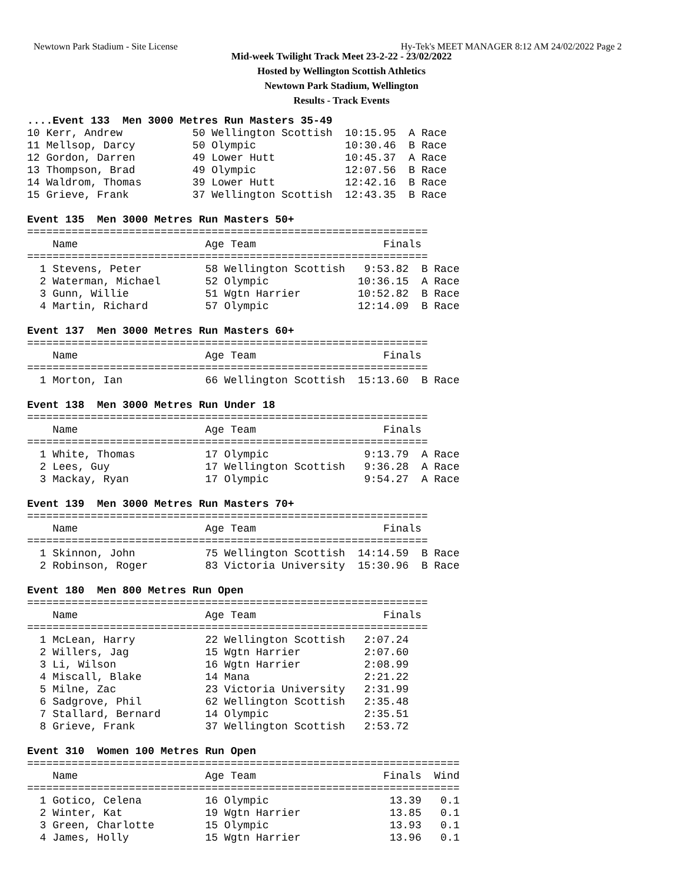Newtown Park Stadium - Site License Hy-Tek's MEET MANAGER 8:12 AM 24/02/2022 Page 2
Mid-week Twilight Track Meet 23-2-22 - 23/02/2022
Hosted by Wellington Scottish Athletics
Newtown Park Stadium, Wellington
Results - Track Events
....Event 133  Men 3000 Metres Run Masters 35-49
10 Kerr, Andrew           50 Wellington Scottish  10:15.95  A Race
11 Mellsop, Darcy         50 Olympic              10:30.46  B Race
12 Gordon, Darren         49 Lower Hutt           10:45.37  A Race
13 Thompson, Brad         49 Olympic              12:07.56  B Race
14 Waldrom, Thomas        39 Lower Hutt           12:42.16  B Race
15 Grieve, Frank          37 Wellington Scottish  12:43.35  B Race

Event 135  Men 3000 Metres Run Masters 50+
===============================================================
    Name                    Age Team                    Finals
===============================================================
  1 Stevens, Peter          58 Wellington Scottish   9:53.82  B Race
  2 Waterman, Michael       52 Olympic              10:36.15  A Race
  3 Gunn, Willie            51 Wgtn Harrier         10:52.82  B Race
  4 Martin, Richard         57 Olympic              12:14.09  B Race

Event 137  Men 3000 Metres Run Masters 60+
===============================================================
    Name                    Age Team                    Finals
===============================================================
  1 Morton, Ian             66 Wellington Scottish  15:13.60  B Race

Event 138  Men 3000 Metres Run Under 18
===============================================================
    Name                    Age Team                    Finals
===============================================================
  1 White, Thomas           17 Olympic               9:13.79  A Race
  2 Lees, Guy               17 Wellington Scottish   9:36.28  A Race
  3 Mackay, Ryan            17 Olympic               9:54.27  A Race

Event 139  Men 3000 Metres Run Masters 70+
===============================================================
    Name                    Age Team                    Finals
===============================================================
  1 Skinnon, John           75 Wellington Scottish  14:14.59  B Race
  2 Robinson, Roger         83 Victoria University  15:30.96  B Race

Event 180  Men 800 Metres Run Open
===============================================================
    Name                    Age Team                    Finals
===============================================================
  1 McLean, Harry           22 Wellington Scottish   2:07.24
  2 Willers, Jag            15 Wgtn Harrier          2:07.60
  3 Li, Wilson              16 Wgtn Harrier          2:08.99
  4 Miscall, Blake          14 Mana                  2:21.22
  5 Milne, Zac              23 Victoria University   2:31.99
  6 Sadgrove, Phil          62 Wellington Scottish   2:35.48
  7 Stallard, Bernard       14 Olympic               2:35.51
  8 Grieve, Frank           37 Wellington Scottish   2:53.72

Event 310  Women 100 Metres Run Open
====================================================================
    Name                    Age Team                    Finals  Wind
====================================================================
  1 Gotico, Celena          16 Olympic                   13.39   0.1
  2 Winter, Kat             19 Wgtn Harrier              13.85   0.1
  3 Green, Charlotte        15 Olympic                   13.93   0.1
  4 James, Holly            15 Wgtn Harrier              13.96   0.1